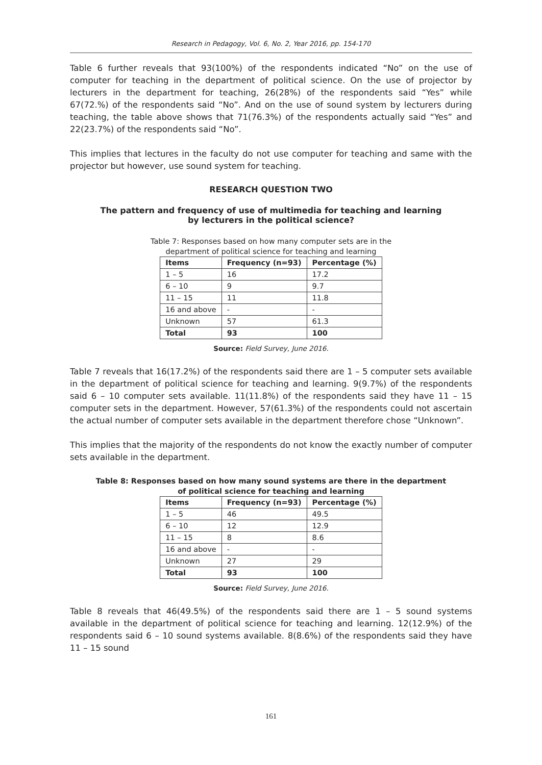Research in Pedagogy, Vol. 6, No. 2, Year 2016, pp. 154-170
Table 6 further reveals that 93(100%) of the respondents indicated “No” on the use of computer for teaching in the department of political science. On the use of projector by lecturers in the department for teaching, 26(28%) of the respondents said “Yes” while 67(72.%) of the respondents said “No”. And on the use of sound system by lecturers during teaching, the table above shows that 71(76.3%) of the respondents actually said “Yes” and 22(23.7%) of the respondents said “No”.
This implies that lectures in the faculty do not use computer for teaching and same with the projector but however, use sound system for teaching.
RESEARCH QUESTION TWO
The pattern and frequency of use of multimedia for teaching and learning
by lecturers in the political science?
Table 7: Responses based on how many computer sets are in the
department of political science for teaching and learning
| Items | Frequency (n=93) | Percentage (%) |
| --- | --- | --- |
| 1 – 5 | 16 | 17.2 |
| 6 – 10 | 9 | 9.7 |
| 11 – 15 | 11 | 11.8 |
| 16 and above | - | - |
| Unknown | 57 | 61.3 |
| Total | 93 | 100 |
Source: Field Survey, June 2016.
Table 7 reveals that 16(17.2%) of the respondents said there are 1 – 5 computer sets available in the department of political science for teaching and learning. 9(9.7%) of the respondents said 6 – 10 computer sets available. 11(11.8%) of the respondents said they have 11 – 15 computer sets in the department. However, 57(61.3%) of the respondents could not ascertain the actual number of computer sets available in the department therefore chose “Unknown”.
This implies that the majority of the respondents do not know the exactly number of computer sets available in the department.
Table 8: Responses based on how many sound systems are there in the department
of political science for teaching and learning
| Items | Frequency (n=93) | Percentage (%) |
| --- | --- | --- |
| 1 – 5 | 46 | 49.5 |
| 6 – 10 | 12 | 12.9 |
| 11 – 15 | 8 | 8.6 |
| 16 and above | - | - |
| Unknown | 27 | 29 |
| Total | 93 | 100 |
Source: Field Survey, June 2016.
Table 8 reveals that 46(49.5%) of the respondents said there are 1 – 5 sound systems available in the department of political science for teaching and learning. 12(12.9%) of the respondents said 6 – 10 sound systems available. 8(8.6%) of the respondents said they have 11 – 15 sound
161